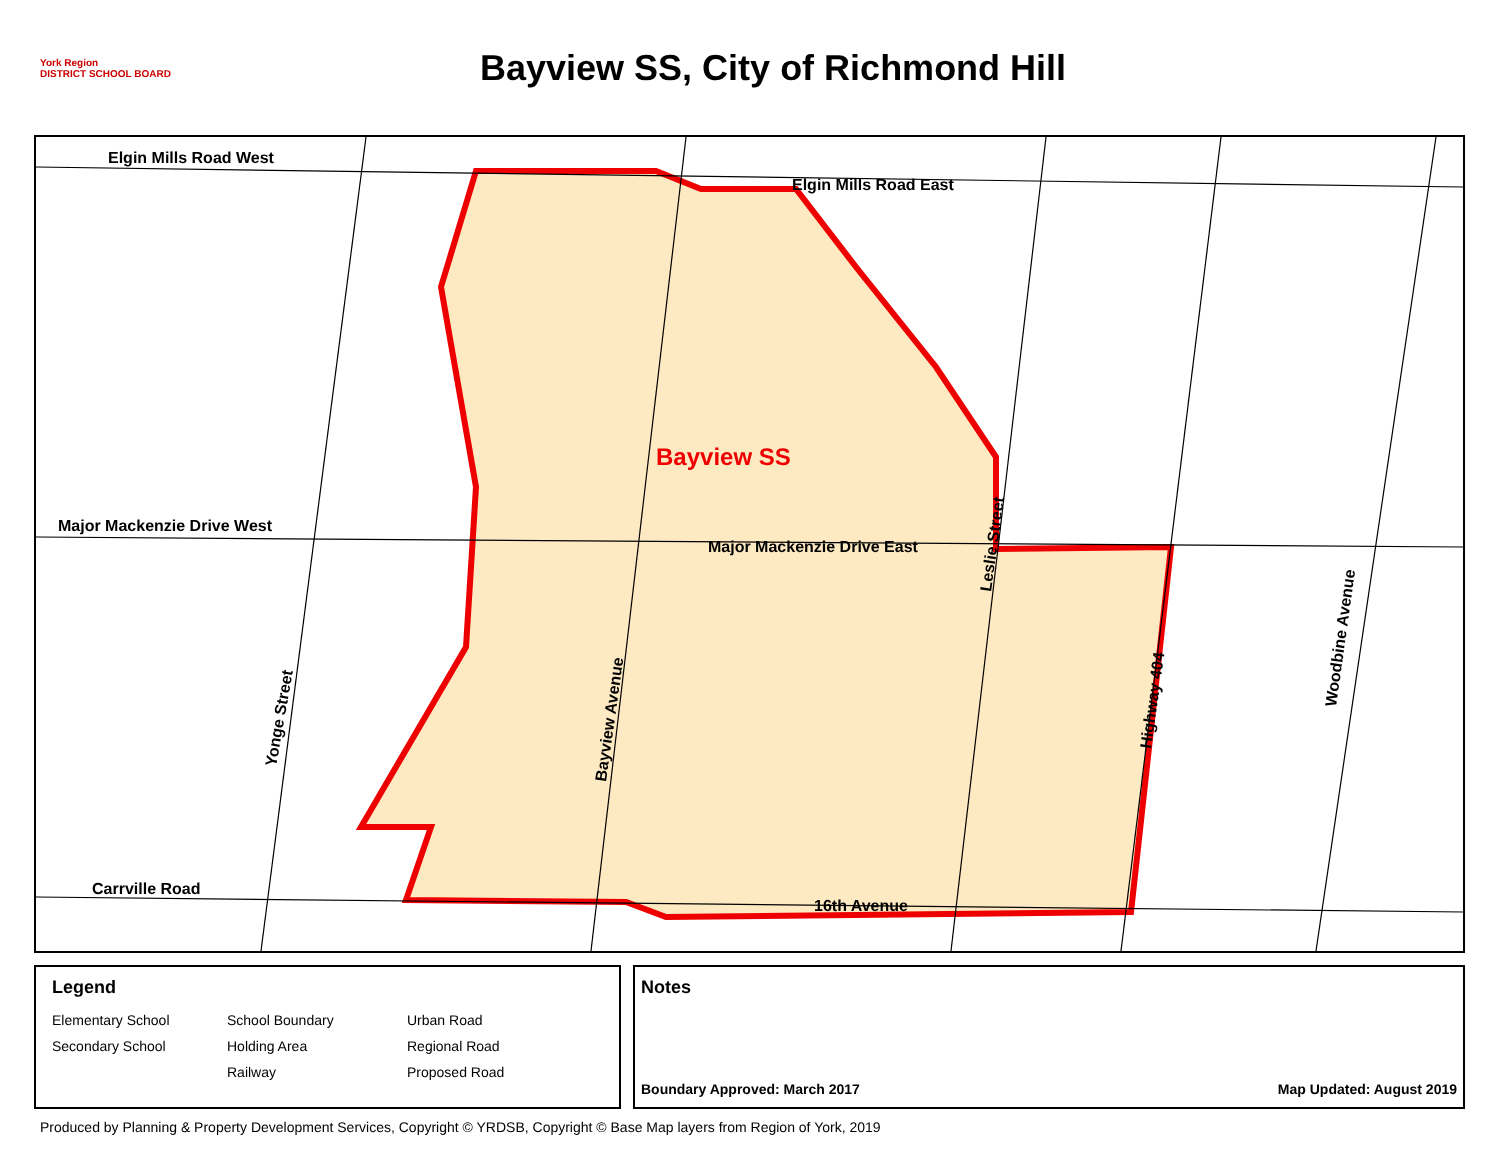York Region
DISTRICT SCHOOL BOARD
Bayview SS, City of Richmond Hill
Bayview SS
Elgin Mills Road West
Elgin Mills Road East
Major Mackenzie Drive West
Major Mackenzie Drive East
Carrville Road
16th Avenue
Yonge Street
Bayview Avenue
Leslie Street
Highway 404
Woodbine Avenue
Legend
Elementary School
School Boundary
Urban Road
Secondary School
Holding Area
Regional Road
Railway
Proposed Road
Notes
Boundary Approved: March 2017 Map Updated: August 2019
Produced by Planning & Property Development Services, Copyright © YRDSB, Copyright © Base Map layers from Region of York, 2019